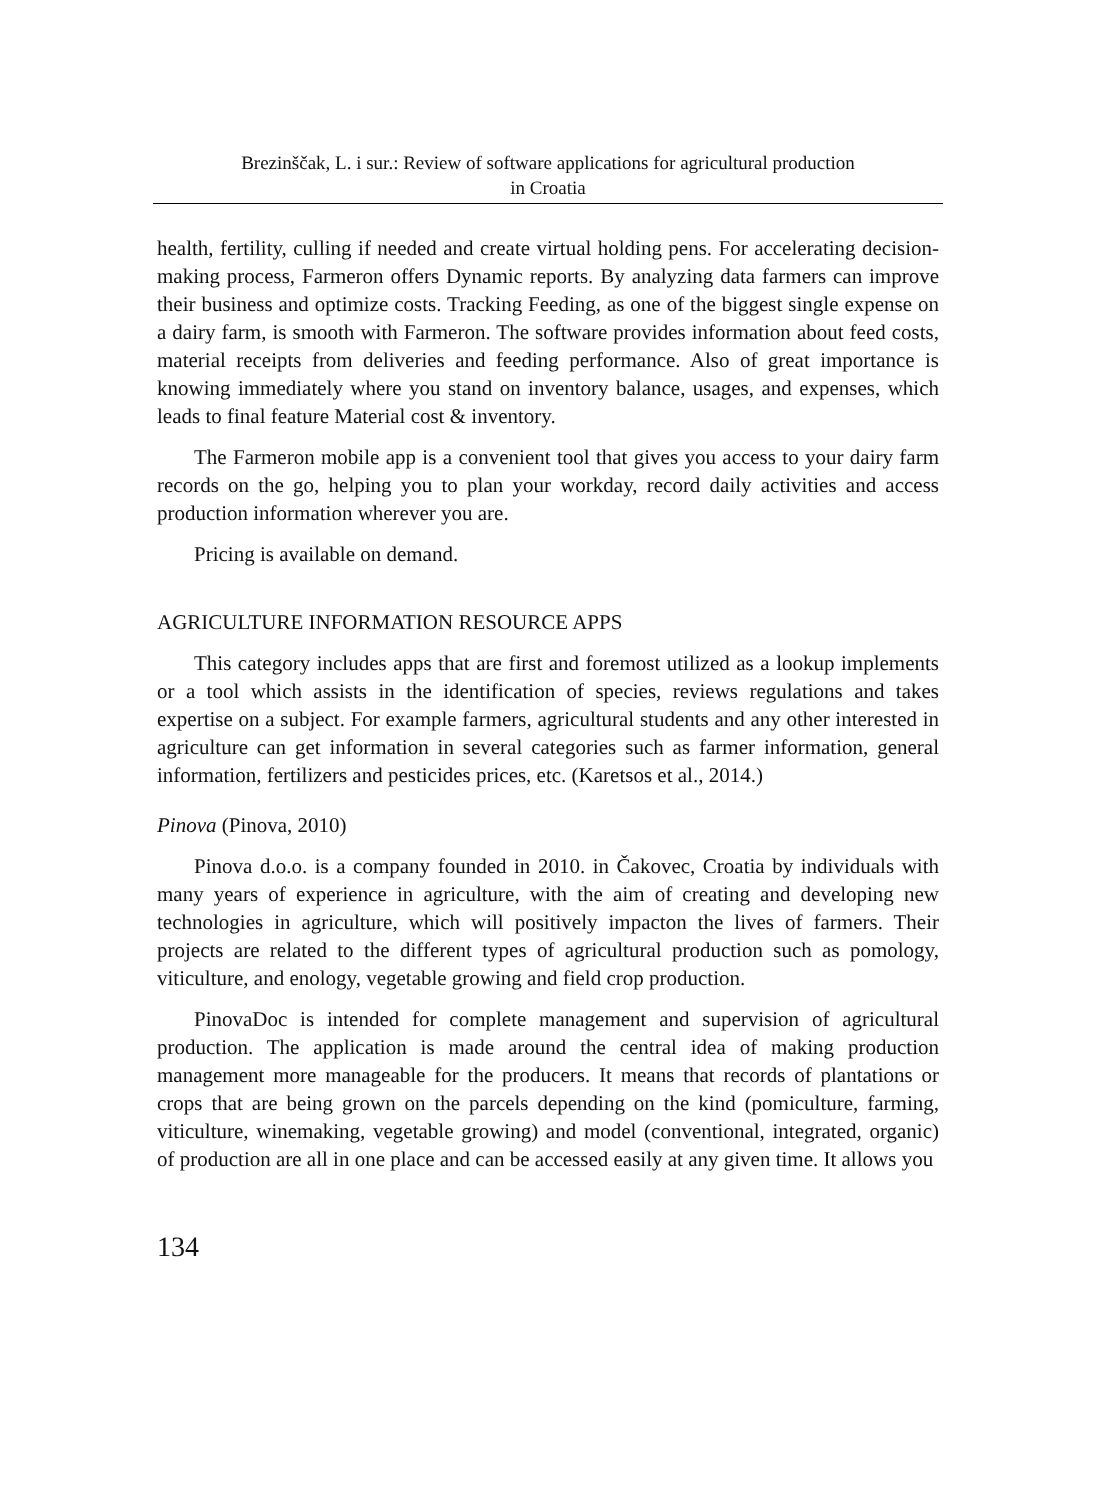Brezinščak, L. i sur.: Review of software applications for agricultural production
in Croatia
health, fertility, culling if needed and create virtual holding pens. For accelerating decision-making process, Farmeron offers Dynamic reports. By analyzing data farmers can improve their business and optimize costs. Tracking Feeding, as one of the biggest single expense on a dairy farm, is smooth with Farmeron. The software provides information about feed costs, material receipts from deliveries and feeding performance. Also of great importance is knowing immediately where you stand on inventory balance, usages, and expenses, which leads to final feature Material cost & inventory.
The Farmeron mobile app is a convenient tool that gives you access to your dairy farm records on the go, helping you to plan your workday, record daily activities and access production information wherever you are.
Pricing is available on demand.
AGRICULTURE INFORMATION RESOURCE APPS
This category includes apps that are first and foremost utilized as a lookup implements or a tool which assists in the identification of species, reviews regulations and takes expertise on a subject. For example farmers, agricultural students and any other interested in agriculture can get information in several categories such as farmer information, general information, fertilizers and pesticides prices, etc. (Karetsos et al., 2014.)
Pinova (Pinova, 2010)
Pinova d.o.o. is a company founded in 2010. in Čakovec, Croatia by individuals with many years of experience in agriculture, with the aim of creating and developing new technologies in agriculture, which will positively impacton the lives of farmers. Their projects are related to the different types of agricultural production such as pomology, viticulture, and enology, vegetable growing and field crop production.
PinovaDoc is intended for complete management and supervision of agricultural production. The application is made around the central idea of making production management more manageable for the producers. It means that records of plantations or crops that are being grown on the parcels depending on the kind (pomiculture, farming, viticulture, winemaking, vegetable growing) and model (conventional, integrated, organic) of production are all in one place and can be accessed easily at any given time. It allows you
134